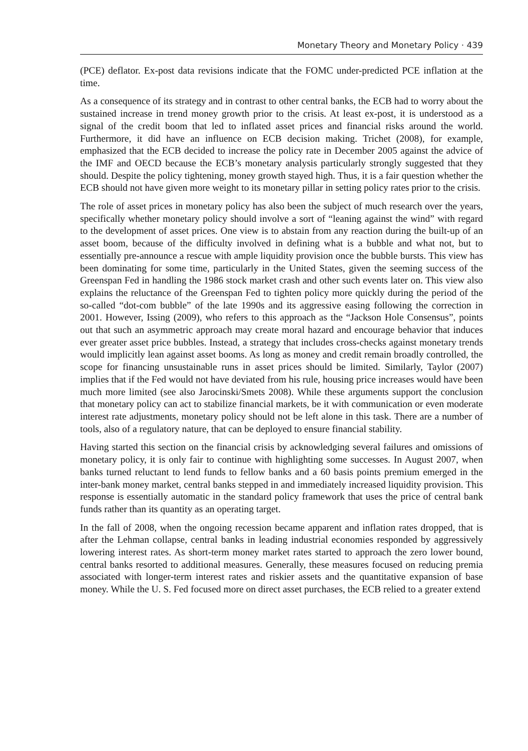Monetary Theory and Monetary Policy · 439
(PCE) deflator. Ex-post data revisions indicate that the FOMC under-predicted PCE inflation at the time.
As a consequence of its strategy and in contrast to other central banks, the ECB had to worry about the sustained increase in trend money growth prior to the crisis. At least ex-post, it is understood as a signal of the credit boom that led to inflated asset prices and financial risks around the world. Furthermore, it did have an influence on ECB decision making. Trichet (2008), for example, emphasized that the ECB decided to increase the policy rate in December 2005 against the advice of the IMF and OECD because the ECB’s monetary analysis particularly strongly suggested that they should. Despite the policy tightening, money growth stayed high. Thus, it is a fair question whether the ECB should not have given more weight to its monetary pillar in setting policy rates prior to the crisis.
The role of asset prices in monetary policy has also been the subject of much research over the years, specifically whether monetary policy should involve a sort of “leaning against the wind” with regard to the development of asset prices. One view is to abstain from any reaction during the built-up of an asset boom, because of the difficulty involved in defining what is a bubble and what not, but to essentially pre-announce a rescue with ample liquidity provision once the bubble bursts. This view has been dominating for some time, particularly in the United States, given the seeming success of the Greenspan Fed in handling the 1986 stock market crash and other such events later on. This view also explains the reluctance of the Greenspan Fed to tighten policy more quickly during the period of the so-called “dot-com bubble” of the late 1990s and its aggressive easing following the correction in 2001. However, Issing (2009), who refers to this approach as the “Jackson Hole Consensus”, points out that such an asymmetric approach may create moral hazard and encourage behavior that induces ever greater asset price bubbles. Instead, a strategy that includes cross-checks against monetary trends would implicitly lean against asset booms. As long as money and credit remain broadly controlled, the scope for financing unsustainable runs in asset prices should be limited. Similarly, Taylor (2007) implies that if the Fed would not have deviated from his rule, housing price increases would have been much more limited (see also Jarocinski/Smets 2008). While these arguments support the conclusion that monetary policy can act to stabilize financial markets, be it with communication or even moderate interest rate adjustments, monetary policy should not be left alone in this task. There are a number of tools, also of a regulatory nature, that can be deployed to ensure financial stability.
Having started this section on the financial crisis by acknowledging several failures and omissions of monetary policy, it is only fair to continue with highlighting some successes. In August 2007, when banks turned reluctant to lend funds to fellow banks and a 60 basis points premium emerged in the inter-bank money market, central banks stepped in and immediately increased liquidity provision. This response is essentially automatic in the standard policy framework that uses the price of central bank funds rather than its quantity as an operating target.
In the fall of 2008, when the ongoing recession became apparent and inflation rates dropped, that is after the Lehman collapse, central banks in leading industrial economies responded by aggressively lowering interest rates. As short-term money market rates started to approach the zero lower bound, central banks resorted to additional measures. Generally, these measures focused on reducing premia associated with longer-term interest rates and riskier assets and the quantitative expansion of base money. While the U. S. Fed focused more on direct asset purchases, the ECB relied to a greater extend